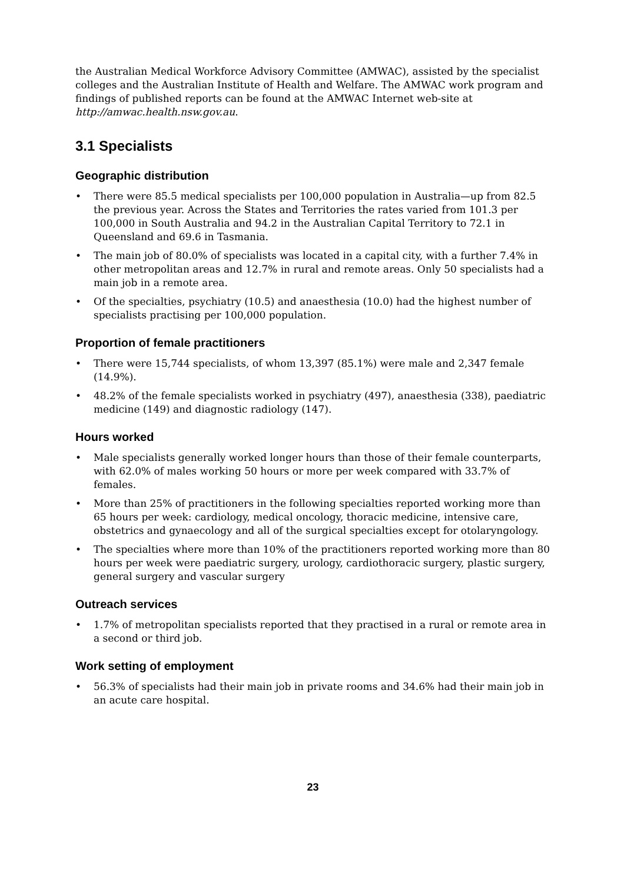the Australian Medical Workforce Advisory Committee (AMWAC), assisted by the specialist colleges and the Australian Institute of Health and Welfare. The AMWAC work program and findings of published reports can be found at the AMWAC Internet web-site at http://amwac.health.nsw.gov.au.
3.1 Specialists
Geographic distribution
• There were 85.5 medical specialists per 100,000 population in Australia—up from 82.5 the previous year. Across the States and Territories the rates varied from 101.3 per 100,000 in South Australia and 94.2 in the Australian Capital Territory to 72.1 in Queensland and 69.6 in Tasmania.
• The main job of 80.0% of specialists was located in a capital city, with a further 7.4% in other metropolitan areas and 12.7% in rural and remote areas. Only 50 specialists had a main job in a remote area.
• Of the specialties, psychiatry (10.5) and anaesthesia (10.0) had the highest number of specialists practising per 100,000 population.
Proportion of female practitioners
• There were 15,744 specialists, of whom 13,397 (85.1%) were male and 2,347 female (14.9%).
• 48.2% of the female specialists worked in psychiatry (497), anaesthesia (338), paediatric medicine (149) and diagnostic radiology (147).
Hours worked
• Male specialists generally worked longer hours than those of their female counterparts, with 62.0% of males working 50 hours or more per week compared with 33.7% of females.
• More than 25% of practitioners in the following specialties reported working more than 65 hours per week: cardiology, medical oncology, thoracic medicine, intensive care, obstetrics and gynaecology and all of the surgical specialties except for otolaryngology.
• The specialties where more than 10% of the practitioners reported working more than 80 hours per week were paediatric surgery, urology, cardiothoracic surgery, plastic surgery, general surgery and vascular surgery
Outreach services
• 1.7% of metropolitan specialists reported that they practised in a rural or remote area in a second or third job.
Work setting of employment
• 56.3% of specialists had their main job in private rooms and 34.6% had their main job in an acute care hospital.
23